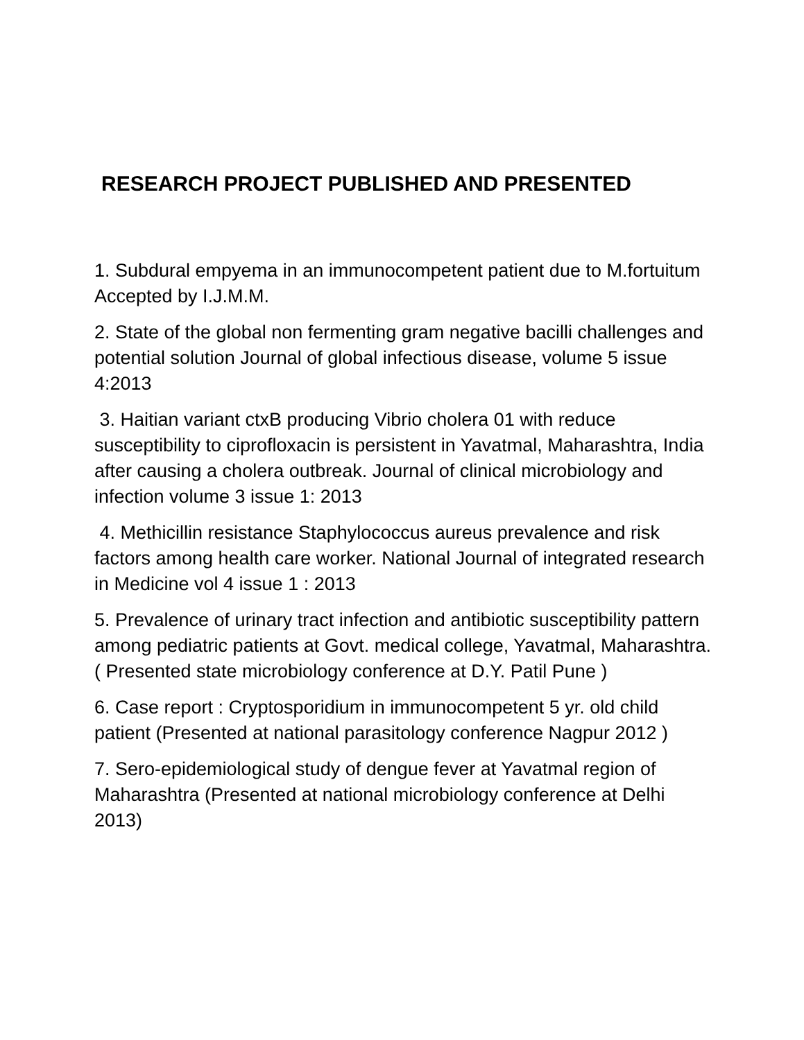RESEARCH PROJECT PUBLISHED AND PRESENTED
1. Subdural empyema in an immunocompetent patient due to M.fortuitum Accepted by I.J.M.M.
2. State of the global non fermenting gram negative bacilli challenges and potential solution Journal of global infectious disease, volume 5 issue 4:2013
3. Haitian variant ctxB producing Vibrio cholera 01 with reduce susceptibility to ciprofloxacin is persistent in Yavatmal, Maharashtra, India after causing a cholera outbreak. Journal of clinical microbiology and infection volume 3 issue 1: 2013
4. Methicillin resistance Staphylococcus aureus prevalence and risk factors among health care worker. National Journal of integrated research in Medicine vol 4 issue 1 : 2013
5. Prevalence of urinary tract infection and antibiotic susceptibility pattern among pediatric patients at Govt. medical college, Yavatmal, Maharashtra. ( Presented state microbiology conference at D.Y. Patil Pune )
6. Case report : Cryptosporidium in immunocompetent 5 yr. old child patient (Presented at national parasitology conference Nagpur 2012 )
7. Sero-epidemiological study of dengue fever at Yavatmal region of Maharashtra (Presented at national microbiology conference at Delhi 2013)